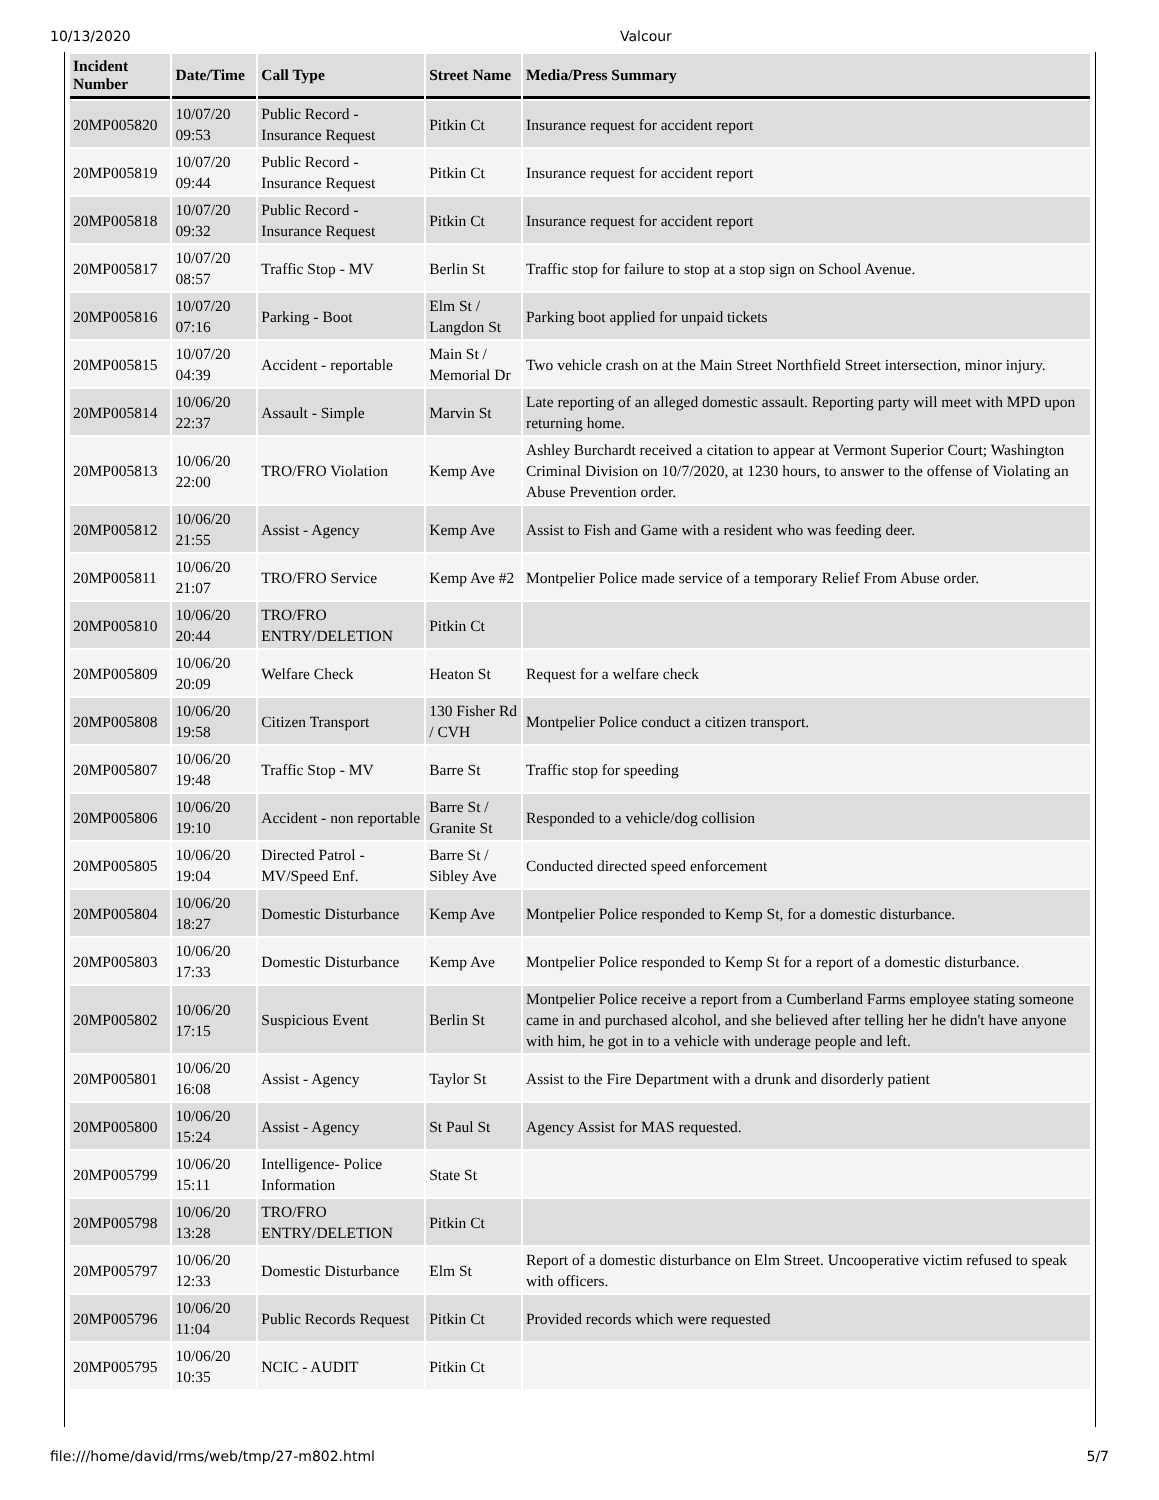10/13/2020 Valcour
| Incident Number | Date/Time | Call Type | Street Name | Media/Press Summary |
| --- | --- | --- | --- | --- |
| 20MP005820 | 10/07/20 09:53 | Public Record - Insurance Request | Pitkin Ct | Insurance request for accident report |
| 20MP005819 | 10/07/20 09:44 | Public Record - Insurance Request | Pitkin Ct | Insurance request for accident report |
| 20MP005818 | 10/07/20 09:32 | Public Record - Insurance Request | Pitkin Ct | Insurance request for accident report |
| 20MP005817 | 10/07/20 08:57 | Traffic Stop - MV | Berlin St | Traffic stop for failure to stop at a stop sign on School Avenue. |
| 20MP005816 | 10/07/20 07:16 | Parking - Boot | Elm St / Langdon St | Parking boot applied for unpaid tickets |
| 20MP005815 | 10/07/20 04:39 | Accident - reportable | Main St / Memorial Dr | Two vehicle crash on at the Main Street Northfield Street intersection, minor injury. |
| 20MP005814 | 10/06/20 22:37 | Assault - Simple | Marvin St | Late reporting of an alleged domestic assault. Reporting party will meet with MPD upon returning home. |
| 20MP005813 | 10/06/20 22:00 | TRO/FRO Violation | Kemp Ave | Ashley Burchardt received a citation to appear at Vermont Superior Court; Washington Criminal Division on 10/7/2020, at 1230 hours, to answer to the offense of Violating an Abuse Prevention order. |
| 20MP005812 | 10/06/20 21:55 | Assist - Agency | Kemp Ave | Assist to Fish and Game with a resident who was feeding deer. |
| 20MP005811 | 10/06/20 21:07 | TRO/FRO Service | Kemp Ave #2 | Montpelier Police made service of a temporary Relief From Abuse order. |
| 20MP005810 | 10/06/20 20:44 | TRO/FRO ENTRY/DELETION | Pitkin Ct | |
| 20MP005809 | 10/06/20 20:09 | Welfare Check | Heaton St | Request for a welfare check |
| 20MP005808 | 10/06/20 19:58 | Citizen Transport | 130 Fisher Rd / CVH | Montpelier Police conduct a citizen transport. |
| 20MP005807 | 10/06/20 19:48 | Traffic Stop - MV | Barre St | Traffic stop for speeding |
| 20MP005806 | 10/06/20 19:10 | Accident - non reportable | Barre St / Granite St | Responded to a vehicle/dog collision |
| 20MP005805 | 10/06/20 19:04 | Directed Patrol - MV/Speed Enf. | Barre St / Sibley Ave | Conducted directed speed enforcement |
| 20MP005804 | 10/06/20 18:27 | Domestic Disturbance | Kemp Ave | Montpelier Police responded to Kemp St, for a domestic disturbance. |
| 20MP005803 | 10/06/20 17:33 | Domestic Disturbance | Kemp Ave | Montpelier Police responded to Kemp St for a report of a domestic disturbance. |
| 20MP005802 | 10/06/20 17:15 | Suspicious Event | Berlin St | Montpelier Police receive a report from a Cumberland Farms employee stating someone came in and purchased alcohol, and she believed after telling her he didn't have anyone with him, he got in to a vehicle with underage people and left. |
| 20MP005801 | 10/06/20 16:08 | Assist - Agency | Taylor St | Assist to the Fire Department with a drunk and disorderly patient |
| 20MP005800 | 10/06/20 15:24 | Assist - Agency | St Paul St | Agency Assist for MAS requested. |
| 20MP005799 | 10/06/20 15:11 | Intelligence- Police Information | State St | |
| 20MP005798 | 10/06/20 13:28 | TRO/FRO ENTRY/DELETION | Pitkin Ct | |
| 20MP005797 | 10/06/20 12:33 | Domestic Disturbance | Elm St | Report of a domestic disturbance on Elm Street. Uncooperative victim refused to speak with officers. |
| 20MP005796 | 10/06/20 11:04 | Public Records Request | Pitkin Ct | Provided records which were requested |
| 20MP005795 | 10/06/20 10:35 | NCIC - AUDIT | Pitkin Ct | |
file:///home/david/rms/web/tmp/27-m802.html 5/7